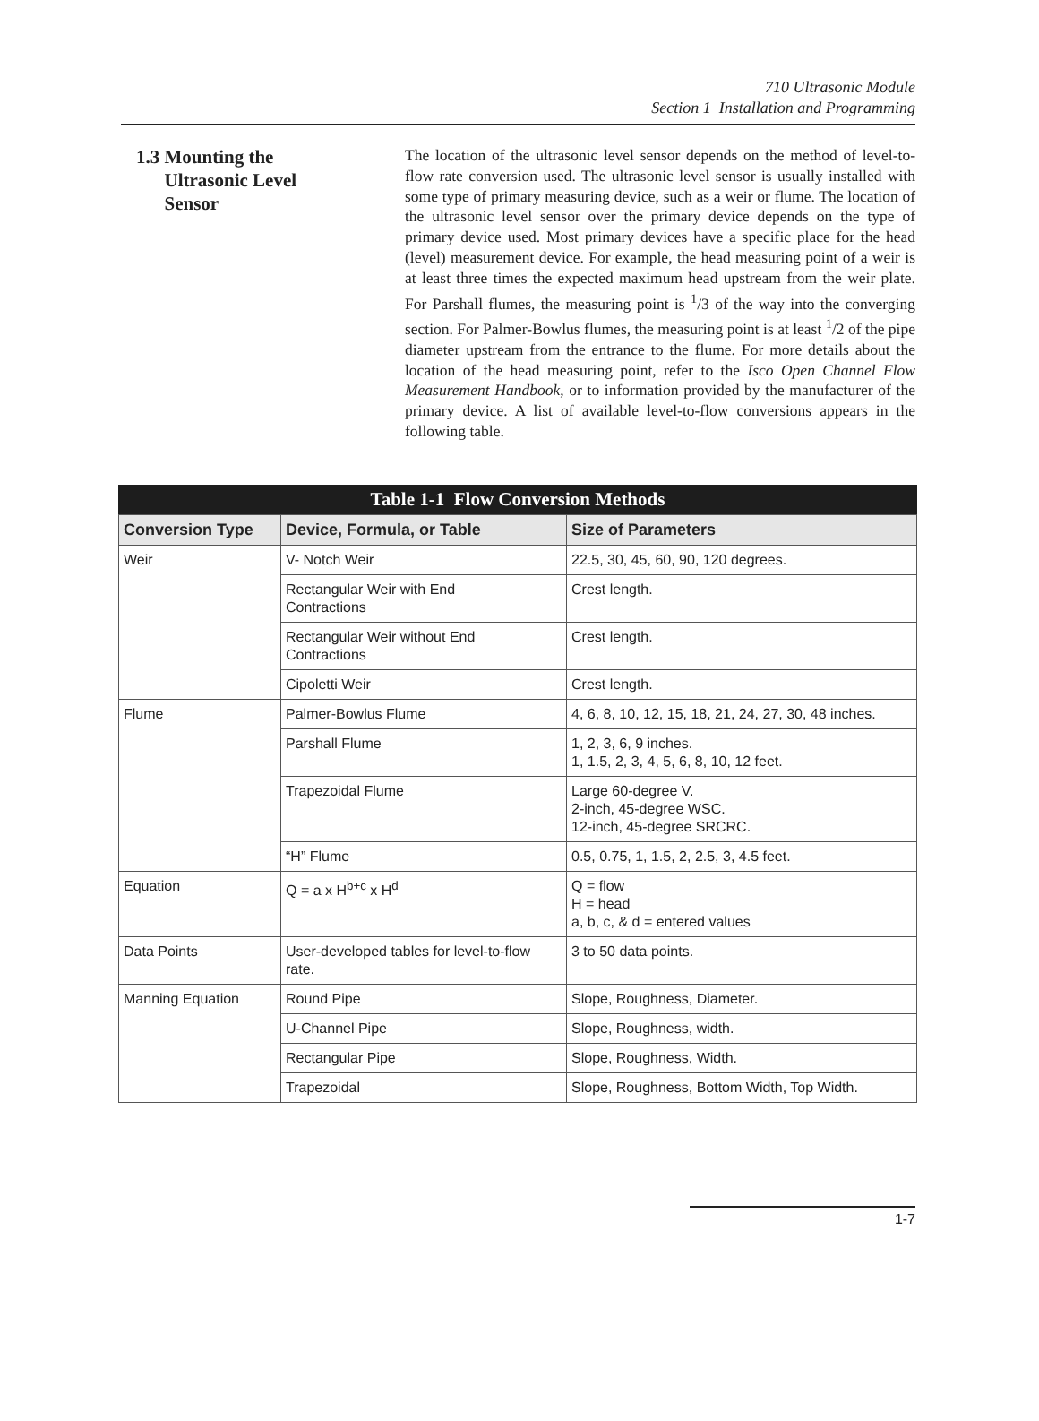710 Ultrasonic Module
Section 1 Installation and Programming
1.3 Mounting the
Ultrasonic Level
Sensor
The location of the ultrasonic level sensor depends on the method of level-to-flow rate conversion used. The ultrasonic level sensor is usually installed with some type of primary measuring device, such as a weir or flume. The location of the ultrasonic level sensor over the primary device depends on the type of primary device used. Most primary devices have a specific place for the head (level) measurement device. For example, the head measuring point of a weir is at least three times the expected maximum head upstream from the weir plate. For Parshall flumes, the measuring point is <sup>1</sup>/3 of the way into the converging section. For Palmer-Bowlus flumes, the measuring point is at least <sup>1</sup>/2 of the pipe diameter upstream from the entrance to the flume. For more details about the location of the head measuring point, refer to the Isco Open Channel Flow Measurement Handbook, or to information provided by the manufacturer of the primary device. A list of available level-to-flow conversions appears in the following table.
Table 1-1 Flow Conversion Methods
| Conversion Type | Device, Formula, or Table | Size of Parameters |
| --- | --- | --- |
| Weir | V- Notch Weir | 22.5, 30, 45, 60, 90, 120 degrees. |
| | Rectangular Weir with End Contractions | Crest length. |
| | Rectangular Weir without End Contractions | Crest length. |
| | Cipoletti Weir | Crest length. |
| Flume | Palmer-Bowlus Flume | 4, 6, 8, 10, 12, 15, 18, 21, 24, 27, 30, 48 inches. |
| | Parshall Flume | 1, 2, 3, 6, 9 inches. 1, 1.5, 2, 3, 4, 5, 6, 8, 10, 12 feet. |
| | Trapezoidal Flume | Large 60-degree V. 2-inch, 45-degree WSC. 12-inch, 45-degree SRCRC. |
| | “H” Flume | 0.5, 0.75, 1, 1.5, 2, 2.5, 3, 4.5 feet. |
| Equation | Q = a x H<sup>b+c</sup> x H<sup>d</sup> | Q = flow H = head a, b, c, & d = entered values |
| Data Points | User-developed tables for level-to-flow rate. | 3 to 50 data points. |
| Manning Equation | Round Pipe | Slope, Roughness, Diameter. |
| | U-Channel Pipe | Slope, Roughness, width. |
| | Rectangular Pipe | Slope, Roughness, Width. |
| | Trapezoidal | Slope, Roughness, Bottom Width, Top Width. |
1-7